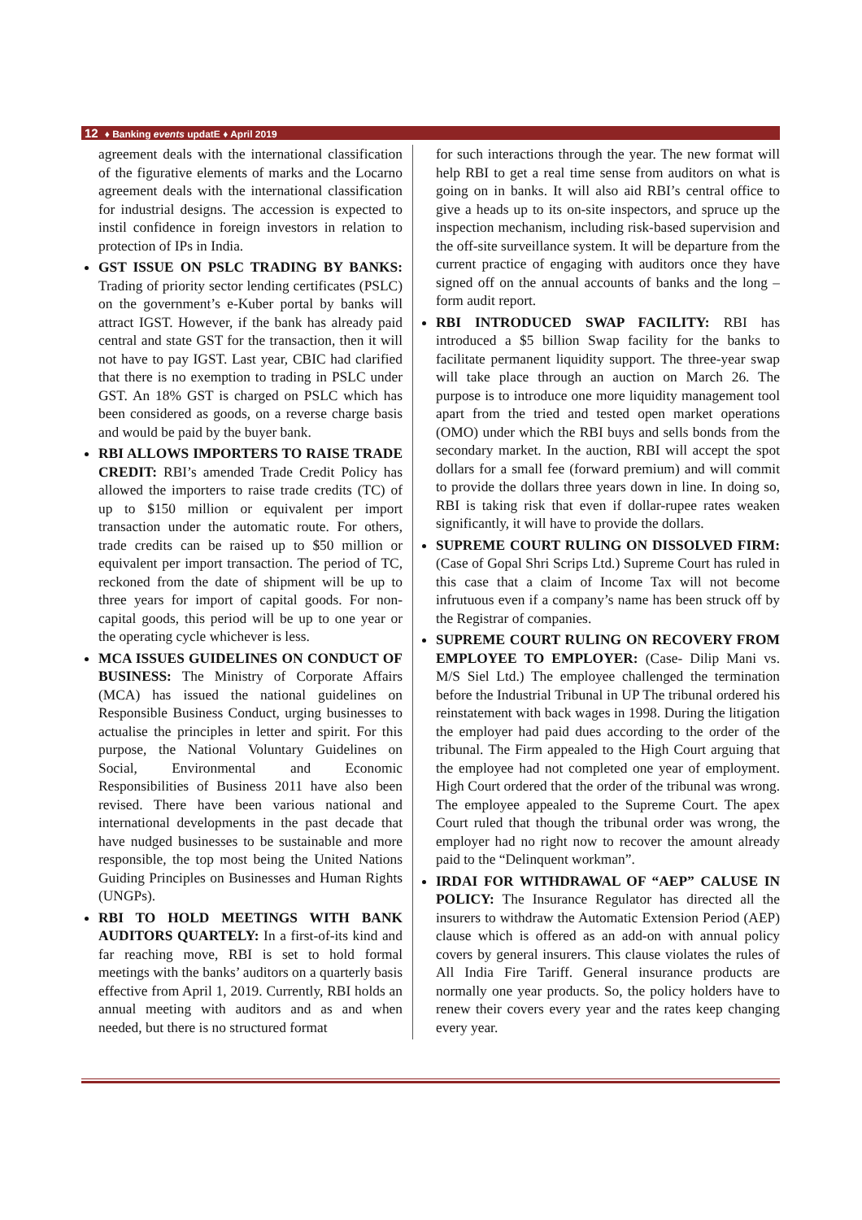12 ♦ Banking events updatE ♦ April 2019
agreement deals with the international classification of the figurative elements of marks and the Locarno agreement deals with the international classification for industrial designs. The accession is expected to instil confidence in foreign investors in relation to protection of IPs in India.
GST ISSUE ON PSLC TRADING BY BANKS: Trading of priority sector lending certificates (PSLC) on the government’s e-Kuber portal by banks will attract IGST. However, if the bank has already paid central and state GST for the transaction, then it will not have to pay IGST. Last year, CBIC had clarified that there is no exemption to trading in PSLC under GST. An 18% GST is charged on PSLC which has been considered as goods, on a reverse charge basis and would be paid by the buyer bank.
RBI ALLOWS IMPORTERS TO RAISE TRADE CREDIT: RBI’s amended Trade Credit Policy has allowed the importers to raise trade credits (TC) of up to $150 million or equivalent per import transaction under the automatic route. For others, trade credits can be raised up to $50 million or equivalent per import transaction. The period of TC, reckoned from the date of shipment will be up to three years for import of capital goods. For non-capital goods, this period will be up to one year or the operating cycle whichever is less.
MCA ISSUES GUIDELINES ON CONDUCT OF BUSINESS: The Ministry of Corporate Affairs (MCA) has issued the national guidelines on Responsible Business Conduct, urging businesses to actualise the principles in letter and spirit. For this purpose, the National Voluntary Guidelines on Social, Environmental and Economic Responsibilities of Business 2011 have also been revised. There have been various national and international developments in the past decade that have nudged businesses to be sustainable and more responsible, the top most being the United Nations Guiding Principles on Businesses and Human Rights (UNGPs).
RBI TO HOLD MEETINGS WITH BANK AUDITORS QUARTELY: In a first-of-its kind and far reaching move, RBI is set to hold formal meetings with the banks’ auditors on a quarterly basis effective from April 1, 2019. Currently, RBI holds an annual meeting with auditors and as and when needed, but there is no structured format
for such interactions through the year. The new format will help RBI to get a real time sense from auditors on what is going on in banks. It will also aid RBI’s central office to give a heads up to its on-site inspectors, and spruce up the inspection mechanism, including risk-based supervision and the off-site surveillance system. It will be departure from the current practice of engaging with auditors once they have signed off on the annual accounts of banks and the long –form audit report.
RBI INTRODUCED SWAP FACILITY: RBI has introduced a $5 billion Swap facility for the banks to facilitate permanent liquidity support. The three-year swap will take place through an auction on March 26. The purpose is to introduce one more liquidity management tool apart from the tried and tested open market operations (OMO) under which the RBI buys and sells bonds from the secondary market. In the auction, RBI will accept the spot dollars for a small fee (forward premium) and will commit to provide the dollars three years down in line. In doing so, RBI is taking risk that even if dollar-rupee rates weaken significantly, it will have to provide the dollars.
SUPREME COURT RULING ON DISSOLVED FIRM: (Case of Gopal Shri Scrips Ltd.) Supreme Court has ruled in this case that a claim of Income Tax will not become infrutuous even if a company’s name has been struck off by the Registrar of companies.
SUPREME COURT RULING ON RECOVERY FROM EMPLOYEE TO EMPLOYER: (Case- Dilip Mani vs. M/S Siel Ltd.) The employee challenged the termination before the Industrial Tribunal in UP The tribunal ordered his reinstatement with back wages in 1998. During the litigation the employer had paid dues according to the order of the tribunal. The Firm appealed to the High Court arguing that the employee had not completed one year of employment. High Court ordered that the order of the tribunal was wrong. The employee appealed to the Supreme Court. The apex Court ruled that though the tribunal order was wrong, the employer had no right now to recover the amount already paid to the “Delinquent workman”.
IRDAI FOR WITHDRAWAL OF “AEP” CALUSE IN POLICY: The Insurance Regulator has directed all the insurers to withdraw the Automatic Extension Period (AEP) clause which is offered as an add-on with annual policy covers by general insurers. This clause violates the rules of All India Fire Tariff. General insurance products are normally one year products. So, the policy holders have to renew their covers every year and the rates keep changing every year.